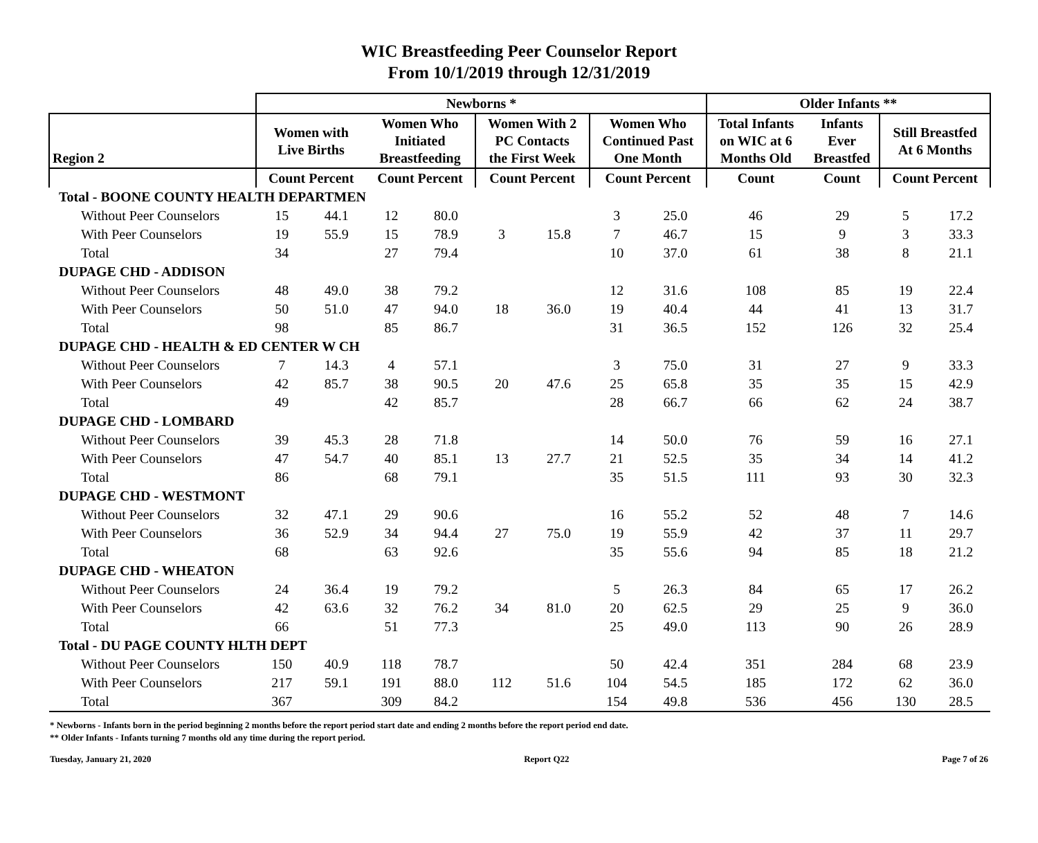WIC Breastfeeding Peer Counselor Report
From 10/1/2019 through 12/31/2019
| | Newborns * | | | | | | | | Older Infants ** | | | |
| --- | --- | --- | --- | --- | --- | --- | --- | --- | --- | --- | --- | --- |
| Region 2 | Women with Live Births | | Women Who Initiated Breastfeeding | | Women With 2 PC Contacts the First Week | | Women Who Continued Past One Month | | Total Infants on WIC at 6 Months Old | Infants Ever Breastfed | Still Breastfed At 6 Months | |
| | Count Percent | | Count Percent | | Count Percent | | Count Percent | | Count | Count | Count Percent | |
| Total - BOONE COUNTY HEALTH DEPARTMEN | | | | | | | | | | | | |
| Without Peer Counselors | 15 | 44.1 | 12 | 80.0 | | | 3 | 25.0 | 46 | 29 | 5 | 17.2 |
| With Peer Counselors | 19 | 55.9 | 15 | 78.9 | 3 | 15.8 | 7 | 46.7 | 15 | 9 | 3 | 33.3 |
| Total | 34 | | 27 | 79.4 | | | 10 | 37.0 | 61 | 38 | 8 | 21.1 |
| DUPAGE CHD - ADDISON | | | | | | | | | | | | |
| Without Peer Counselors | 48 | 49.0 | 38 | 79.2 | | | 12 | 31.6 | 108 | 85 | 19 | 22.4 |
| With Peer Counselors | 50 | 51.0 | 47 | 94.0 | 18 | 36.0 | 19 | 40.4 | 44 | 41 | 13 | 31.7 |
| Total | 98 | | 85 | 86.7 | | | 31 | 36.5 | 152 | 126 | 32 | 25.4 |
| DUPAGE CHD - HEALTH & ED CENTER W CH | | | | | | | | | | | | |
| Without Peer Counselors | 7 | 14.3 | 4 | 57.1 | | | 3 | 75.0 | 31 | 27 | 9 | 33.3 |
| With Peer Counselors | 42 | 85.7 | 38 | 90.5 | 20 | 47.6 | 25 | 65.8 | 35 | 35 | 15 | 42.9 |
| Total | 49 | | 42 | 85.7 | | | 28 | 66.7 | 66 | 62 | 24 | 38.7 |
| DUPAGE CHD - LOMBARD | | | | | | | | | | | | |
| Without Peer Counselors | 39 | 45.3 | 28 | 71.8 | | | 14 | 50.0 | 76 | 59 | 16 | 27.1 |
| With Peer Counselors | 47 | 54.7 | 40 | 85.1 | 13 | 27.7 | 21 | 52.5 | 35 | 34 | 14 | 41.2 |
| Total | 86 | | 68 | 79.1 | | | 35 | 51.5 | 111 | 93 | 30 | 32.3 |
| DUPAGE CHD - WESTMONT | | | | | | | | | | | | |
| Without Peer Counselors | 32 | 47.1 | 29 | 90.6 | | | 16 | 55.2 | 52 | 48 | 7 | 14.6 |
| With Peer Counselors | 36 | 52.9 | 34 | 94.4 | 27 | 75.0 | 19 | 55.9 | 42 | 37 | 11 | 29.7 |
| Total | 68 | | 63 | 92.6 | | | 35 | 55.6 | 94 | 85 | 18 | 21.2 |
| DUPAGE CHD - WHEATON | | | | | | | | | | | | |
| Without Peer Counselors | 24 | 36.4 | 19 | 79.2 | | | 5 | 26.3 | 84 | 65 | 17 | 26.2 |
| With Peer Counselors | 42 | 63.6 | 32 | 76.2 | 34 | 81.0 | 20 | 62.5 | 29 | 25 | 9 | 36.0 |
| Total | 66 | | 51 | 77.3 | | | 25 | 49.0 | 113 | 90 | 26 | 28.9 |
| Total - DU PAGE COUNTY HLTH DEPT | | | | | | | | | | | | |
| Without Peer Counselors | 150 | 40.9 | 118 | 78.7 | | | 50 | 42.4 | 351 | 284 | 68 | 23.9 |
| With Peer Counselors | 217 | 59.1 | 191 | 88.0 | 112 | 51.6 | 104 | 54.5 | 185 | 172 | 62 | 36.0 |
| Total | 367 | | 309 | 84.2 | | | 154 | 49.8 | 536 | 456 | 130 | 28.5 |
* Newborns - Infants born in the period beginning 2 months before the report period start date and ending 2 months before the report period end date.
** Older Infants - Infants turning 7 months old any time during the report period.
Tuesday, January 21, 2020 Report Q22 Page 7 of 26